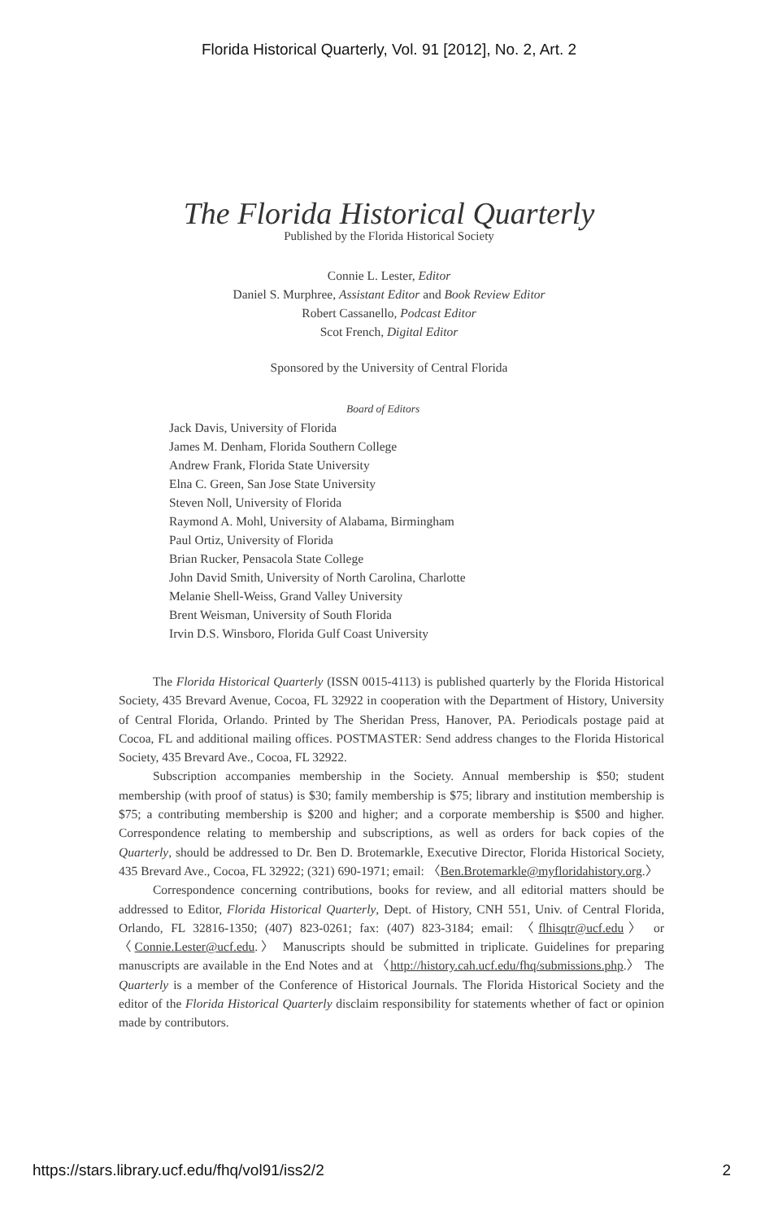Florida Historical Quarterly, Vol. 91 [2012], No. 2, Art. 2
The Florida Historical Quarterly
Published by the Florida Historical Society
Connie L. Lester, Editor
Daniel S. Murphree, Assistant Editor and Book Review Editor
Robert Cassanello, Podcast Editor
Scot French, Digital Editor
Sponsored by the University of Central Florida
Board of Editors
Jack Davis, University of Florida
James M. Denham, Florida Southern College
Andrew Frank, Florida State University
Elna C. Green, San Jose State University
Steven Noll, University of Florida
Raymond A. Mohl, University of Alabama, Birmingham
Paul Ortiz, University of Florida
Brian Rucker, Pensacola State College
John David Smith, University of North Carolina, Charlotte
Melanie Shell-Weiss, Grand Valley University
Brent Weisman, University of South Florida
Irvin D.S. Winsboro, Florida Gulf Coast University
The Florida Historical Quarterly (ISSN 0015-4113) is published quarterly by the Florida Historical Society, 435 Brevard Avenue, Cocoa, FL 32922 in cooperation with the Department of History, University of Central Florida, Orlando. Printed by The Sheridan Press, Hanover, PA. Periodicals postage paid at Cocoa, FL and additional mailing offices. POSTMASTER: Send address changes to the Florida Historical Society, 435 Brevard Ave., Cocoa, FL 32922.
Subscription accompanies membership in the Society. Annual membership is $50; student membership (with proof of status) is $30; family membership is $75; library and institution membership is $75; a contributing membership is $200 and higher; and a corporate membership is $500 and higher. Correspondence relating to membership and subscriptions, as well as orders for back copies of the Quarterly, should be addressed to Dr. Ben D. Brotemarkle, Executive Director, Florida Historical Society, 435 Brevard Ave., Cocoa, FL 32922; (321) 690-1971; email: 〈Ben.Brotemarkle@myfloridahistory.org.〉
Correspondence concerning contributions, books for review, and all editorial matters should be addressed to Editor, Florida Historical Quarterly, Dept. of History, CNH 551, Univ. of Central Florida, Orlando, FL 32816-1350; (407) 823-0261; fax: (407) 823-3184; email: 〈flhisqtr@ucf.edu〉 or 〈Connie.Lester@ucf.edu.〉 Manuscripts should be submitted in triplicate. Guidelines for preparing manuscripts are available in the End Notes and at 〈http://history.cah.ucf.edu/fhq/submissions.php.〉 The Quarterly is a member of the Conference of Historical Journals. The Florida Historical Society and the editor of the Florida Historical Quarterly disclaim responsibility for statements whether of fact or opinion made by contributors.
https://stars.library.ucf.edu/fhq/vol91/iss2/2 2